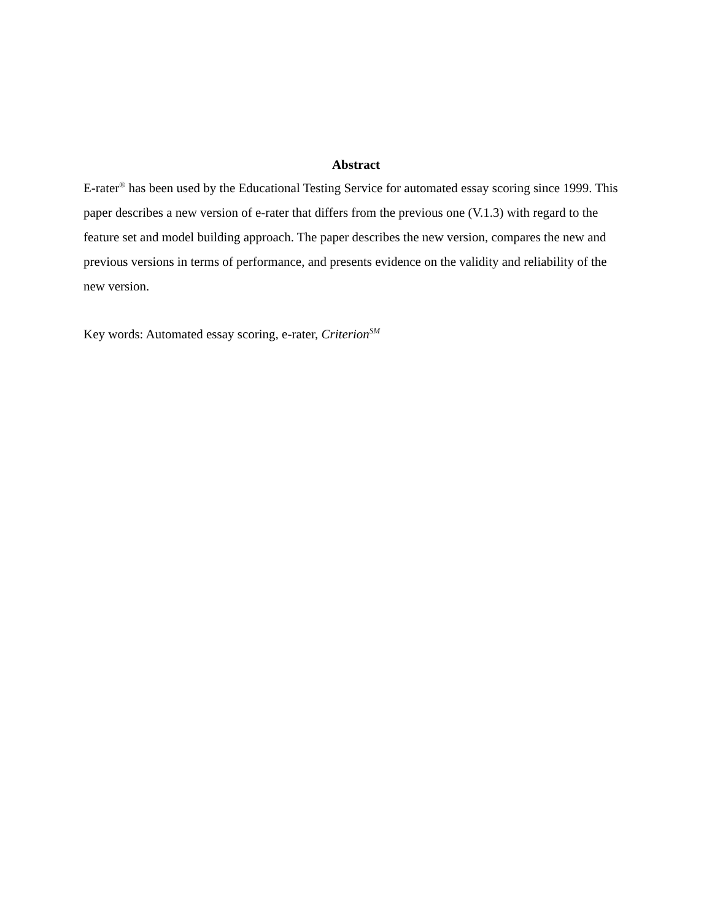Abstract
E-rater<sup>®</sup> has been used by the Educational Testing Service for automated essay scoring since 1999. This paper describes a new version of e-rater that differs from the previous one (V.1.3) with regard to the feature set and model building approach. The paper describes the new version, compares the new and previous versions in terms of performance, and presents evidence on the validity and reliability of the new version.
Key words: Automated essay scoring, e-rater, Criterion<sup>SM</sup>